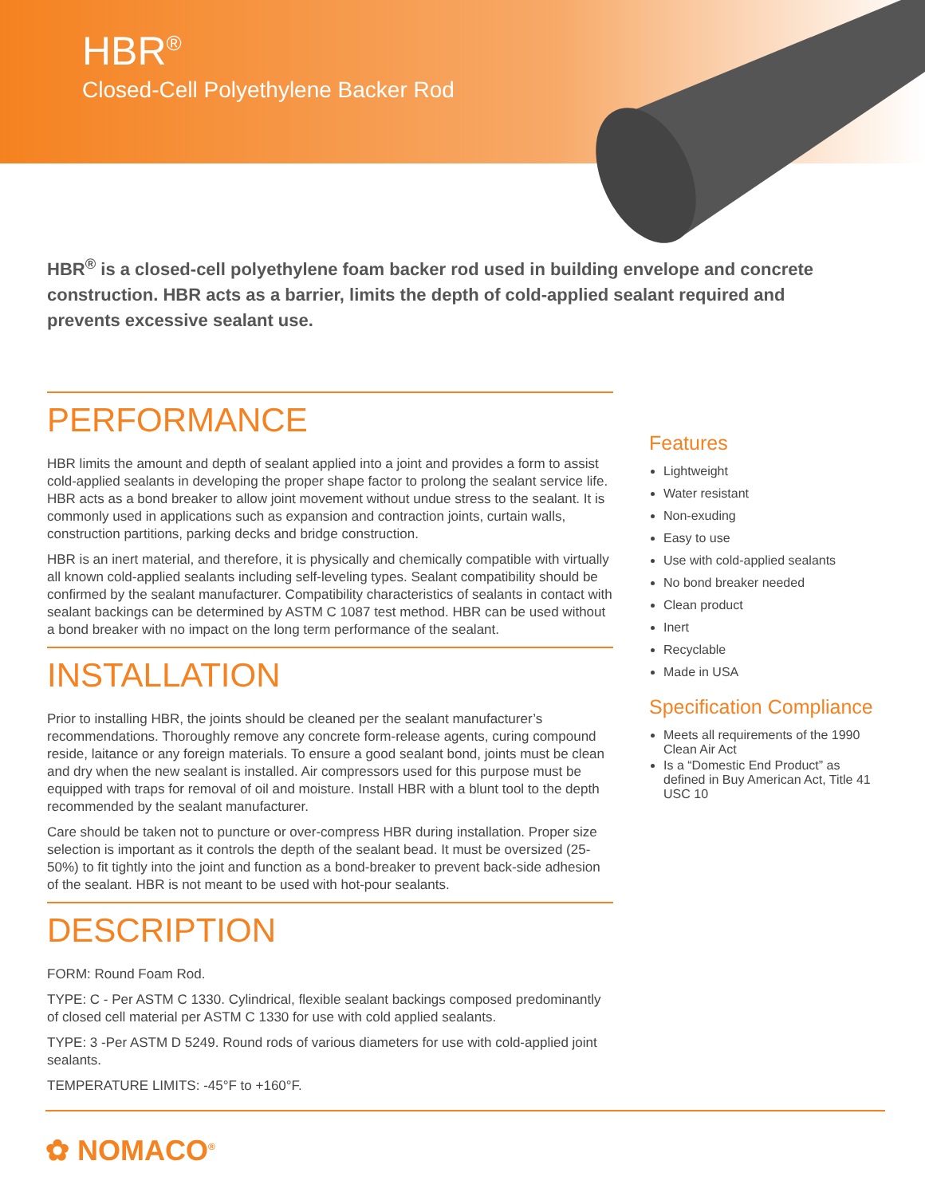HBR<sup>®</sup>
Closed-Cell Polyethylene Backer Rod
HBR<sup>®</sup> is a closed-cell polyethylene foam backer rod used in building envelope and concrete construction. HBR acts as a barrier, limits the depth of cold-applied sealant required and prevents excessive sealant use.
PERFORMANCE
HBR limits the amount and depth of sealant applied into a joint and provides a form to assist cold-applied sealants in developing the proper shape factor to prolong the sealant service life. HBR acts as a bond breaker to allow joint movement without undue stress to the sealant. It is commonly used in applications such as expansion and contraction joints, curtain walls, construction partitions, parking decks and bridge construction.
HBR is an inert material, and therefore, it is physically and chemically compatible with virtually all known cold-applied sealants including self-leveling types. Sealant compatibility should be confirmed by the sealant manufacturer. Compatibility characteristics of sealants in contact with sealant backings can be determined by ASTM C 1087 test method. HBR can be used without a bond breaker with no impact on the long term performance of the sealant.
INSTALLATION
Prior to installing HBR, the joints should be cleaned per the sealant manufacturer’s recommendations. Thoroughly remove any concrete form-release agents, curing compound reside, laitance or any foreign materials. To ensure a good sealant bond, joints must be clean and dry when the new sealant is installed. Air compressors used for this purpose must be equipped with traps for removal of oil and moisture. Install HBR with a blunt tool to the depth recommended by the sealant manufacturer.
Care should be taken not to puncture or over-compress HBR during installation. Proper size selection is important as it controls the depth of the sealant bead. It must be oversized (25-50%) to fit tightly into the joint and function as a bond-breaker to prevent back-side adhesion of the sealant. HBR is not meant to be used with hot-pour sealants.
DESCRIPTION
FORM: Round Foam Rod.
TYPE: C - Per ASTM C 1330. Cylindrical, flexible sealant backings composed predominantly of closed cell material per ASTM C 1330 for use with cold applied sealants.
TYPE: 3 -Per ASTM D 5249. Round rods of various diameters for use with cold-applied joint sealants.
TEMPERATURE LIMITS: -45°F to +160°F.
Features
Lightweight
Water resistant
Non-exuding
Easy to use
Use with cold-applied sealants
No bond breaker needed
Clean product
Inert
Recyclable
Made in USA
Specification Compliance
Meets all requirements of the 1990 Clean Air Act
Is a “Domestic End Product” as defined in Buy American Act, Title 41 USC 10
✿ NOMACO<sup>®</sup>